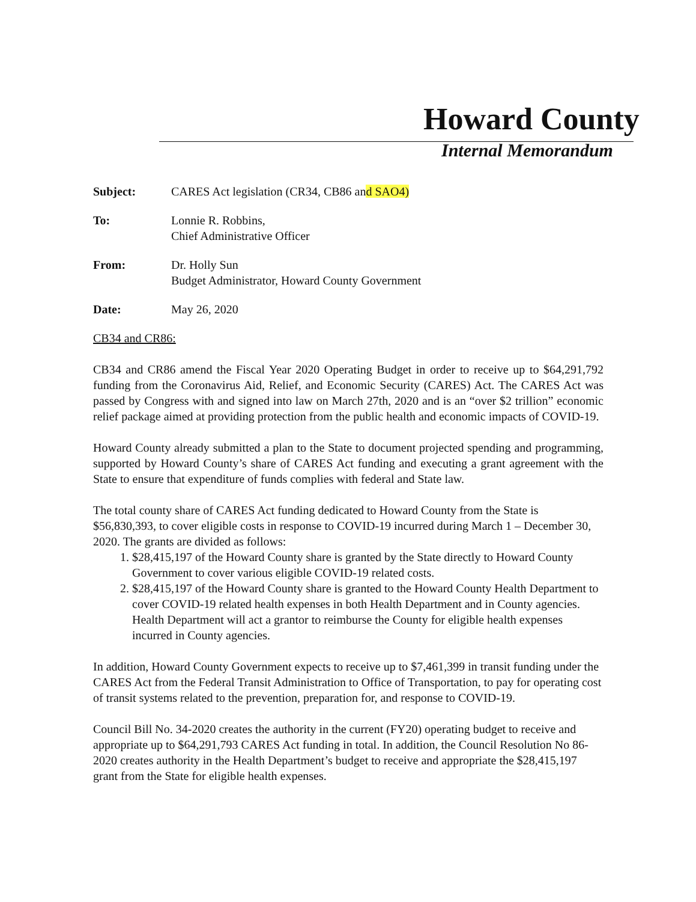Howard County
Internal Memorandum
Subject: CARES Act legislation (CR34, CB86 and SAO4)
To: Lonnie R. Robbins,
Chief Administrative Officer
From: Dr. Holly Sun
Budget Administrator, Howard County Government
Date: May 26, 2020
CB34 and CR86:
CB34 and CR86 amend the Fiscal Year 2020 Operating Budget in order to receive up to $64,291,792 funding from the Coronavirus Aid, Relief, and Economic Security (CARES) Act. The CARES Act was passed by Congress with and signed into law on March 27th, 2020 and is an “over $2 trillion” economic relief package aimed at providing protection from the public health and economic impacts of COVID-19.
Howard County already submitted a plan to the State to document projected spending and programming, supported by Howard County’s share of CARES Act funding and executing a grant agreement with the State to ensure that expenditure of funds complies with federal and State law.
The total county share of CARES Act funding dedicated to Howard County from the State is $56,830,393, to cover eligible costs in response to COVID-19 incurred during March 1 – December 30, 2020. The grants are divided as follows:
1. $28,415,197 of the Howard County share is granted by the State directly to Howard County Government to cover various eligible COVID-19 related costs.
2. $28,415,197 of the Howard County share is granted to the Howard County Health Department to cover COVID-19 related health expenses in both Health Department and in County agencies. Health Department will act a grantor to reimburse the County for eligible health expenses incurred in County agencies.
In addition, Howard County Government expects to receive up to $7,461,399 in transit funding under the CARES Act from the Federal Transit Administration to Office of Transportation, to pay for operating cost of transit systems related to the prevention, preparation for, and response to COVID-19.
Council Bill No. 34-2020 creates the authority in the current (FY20) operating budget to receive and appropriate up to $64,291,793 CARES Act funding in total. In addition, the Council Resolution No 86-2020 creates authority in the Health Department’s budget to receive and appropriate the $28,415,197 grant from the State for eligible health expenses.